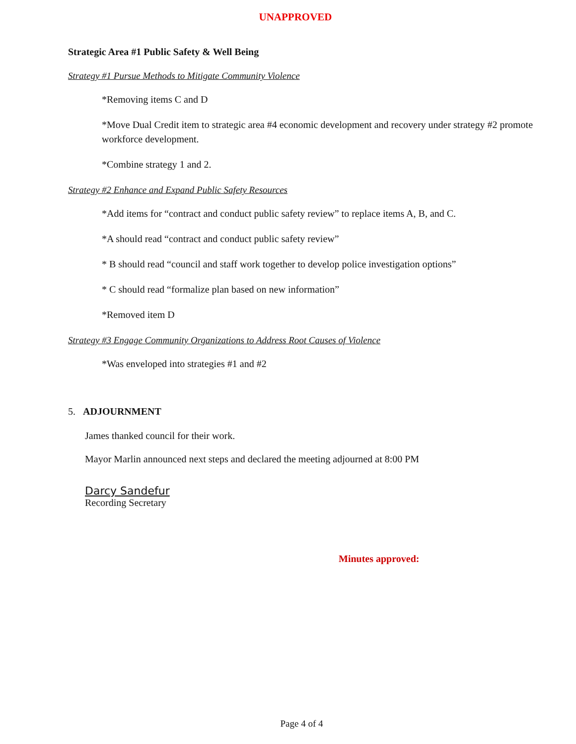UNAPPROVED
Strategic Area #1 Public Safety & Well Being
Strategy #1 Pursue Methods to Mitigate Community Violence
*Removing items C and D
*Move Dual Credit item to strategic area #4 economic development and recovery under strategy #2 promote workforce development.
*Combine strategy 1 and 2.
Strategy #2 Enhance and Expand Public Safety Resources
*Add items for “contract and conduct public safety review” to replace items A, B, and C.
*A should read “contract and conduct public safety review”
* B should read “council and staff work together to develop police investigation options”
* C should read “formalize plan based on new information”
*Removed item D
Strategy #3 Engage Community Organizations to Address Root Causes of Violence
*Was enveloped into strategies #1 and #2
5. ADJOURNMENT
James thanked council for their work.
Mayor Marlin announced next steps and declared the meeting adjourned at 8:00 PM
Darcy Sandefur
Recording Secretary
Minutes approved:
Page 4 of 4